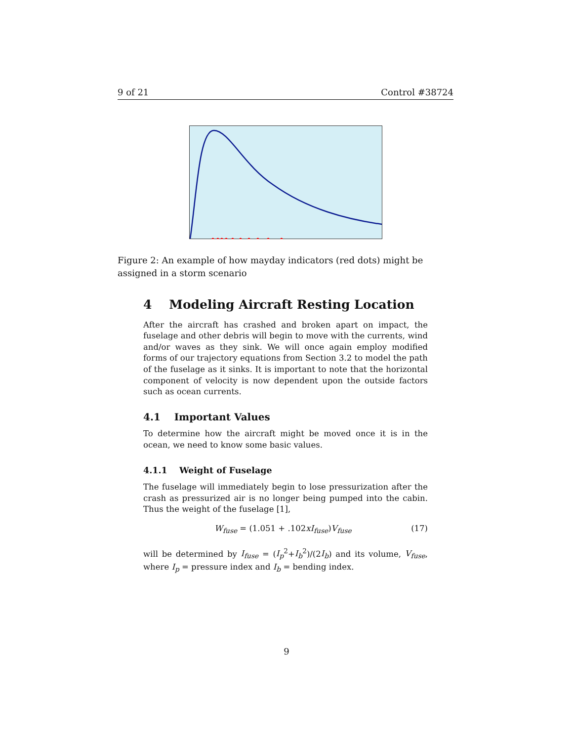9 of 21 Control #38724
Figure 2: An example of how mayday indicators (red dots) might be assigned in a storm scenario
4 Modeling Aircraft Resting Location
After the aircraft has crashed and broken apart on impact, the fuselage and other debris will begin to move with the currents, wind and/or waves as they sink. We will once again employ modified forms of our trajectory equations from Section 3.2 to model the path of the fuselage as it sinks. It is important to note that the horizontal component of velocity is now dependent upon the outside factors such as ocean currents.
4.1 Important Values
To determine how the aircraft might be moved once it is in the ocean, we need to know some basic values.
4.1.1 Weight of Fuselage
The fuselage will immediately begin to lose pressurization after the crash as pressurized air is no longer being pumped into the cabin. Thus the weight of the fuselage [1],
W<sub>fuse</sub> = (1.051 + .102xI<sub>fuse</sub>)V<sub>fuse</sub> (17)
will be determined by I<sub>fuse</sub> = (I<sub>p</sub><sup>2</sup>+I<sub>b</sub><sup>2</sup>)/(2I<sub>b</sub>) and its volume, V<sub>fuse</sub>, where I<sub>p</sub> = pressure index and I<sub>b</sub> = bending index.
9